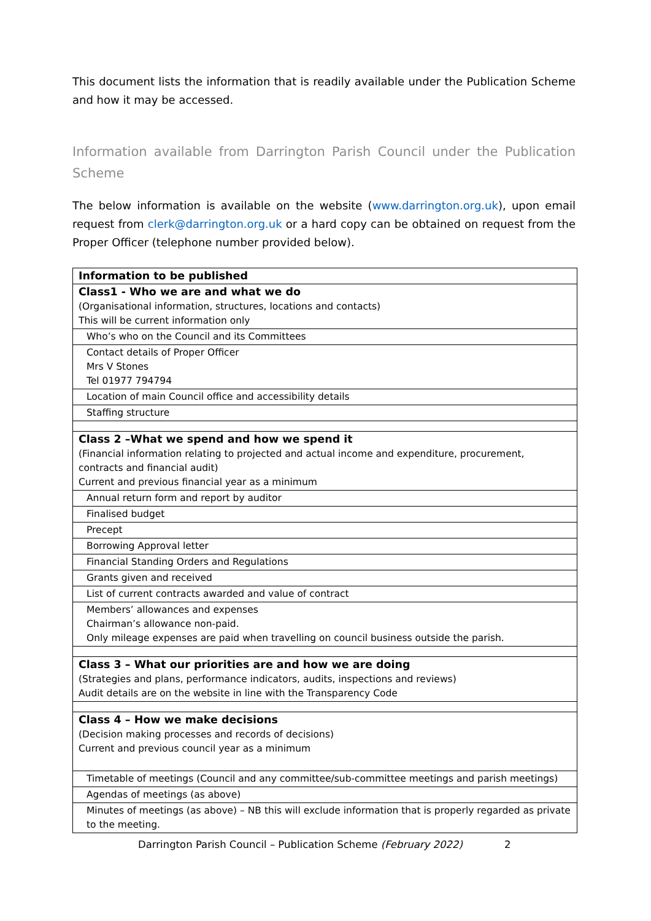This document lists the information that is readily available under the Publication Scheme and how it may be accessed.
Information available from Darrington Parish Council under the Publication Scheme
The below information is available on the website (www.darrington.org.uk), upon email request from clerk@darrington.org.uk or a hard copy can be obtained on request from the Proper Officer (telephone number provided below).
| Information to be published |
| Class1 - Who we are and what we do (Organisational information, structures, locations and contacts) This will be current information only |
| Who’s who on the Council and its Committees |
| Contact details of Proper Officer Mrs V Stones Tel 01977 794794 |
| Location of main Council office and accessibility details |
| Staffing structure |
| Class 2 –What we spend and how we spend it (Financial information relating to projected and actual income and expenditure, procurement, contracts and financial audit) Current and previous financial year as a minimum |
| Annual return form and report by auditor |
| Finalised budget |
| Precept |
| Borrowing Approval letter |
| Financial Standing Orders and Regulations |
| Grants given and received |
| List of current contracts awarded and value of contract |
| Members’ allowances and expenses Chairman’s allowance non-paid. Only mileage expenses are paid when travelling on council business outside the parish. |
| Class 3 – What our priorities are and how we are doing (Strategies and plans, performance indicators, audits, inspections and reviews) Audit details are on the website in line with the Transparency Code |
| Class 4 – How we make decisions (Decision making processes and records of decisions) Current and previous council year as a minimum |
| Timetable of meetings (Council and any committee/sub-committee meetings and parish meetings) |
| Agendas of meetings (as above) |
| Minutes of meetings (as above) – NB this will exclude information that is properly regarded as private to the meeting. |
Darrington Parish Council – Publication Scheme (February 2022)
2